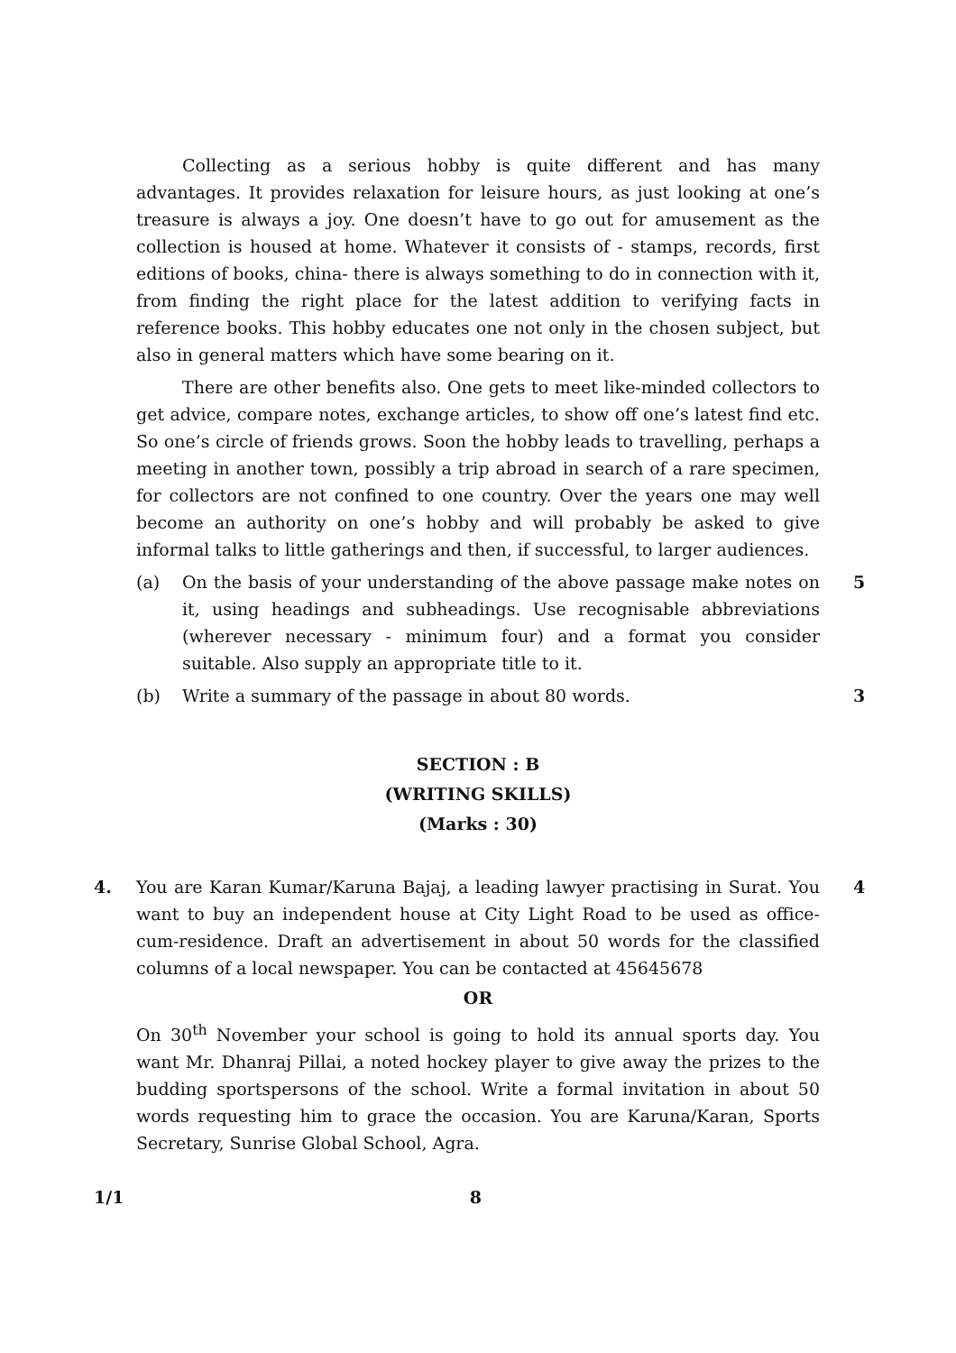Collecting as a serious hobby is quite different and has many advantages. It provides relaxation for leisure hours, as just looking at one’s treasure is always a joy. One doesn’t have to go out for amusement as the collection is housed at home. Whatever it consists of - stamps, records, first editions of books, china- there is always something to do in connection with it, from finding the right place for the latest addition to verifying facts in reference books. This hobby educates one not only in the chosen subject, but also in general matters which have some bearing on it.
There are other benefits also. One gets to meet like-minded collectors to get advice, compare notes, exchange articles, to show off one’s latest find etc. So one’s circle of friends grows. Soon the hobby leads to travelling, perhaps a meeting in another town, possibly a trip abroad in search of a rare specimen, for collectors are not confined to one country. Over the years one may well become an authority on one’s hobby and will probably be asked to give informal talks to little gatherings and then, if successful, to larger audiences.
(a) On the basis of your understanding of the above passage make notes on it, using headings and subheadings. Use recognisable abbreviations (wherever necessary - minimum four) and a format you consider suitable. Also supply an appropriate title to it. 5
(b) Write a summary of the passage in about 80 words. 3
SECTION : B
(WRITING SKILLS)
(Marks : 30)
4. You are Karan Kumar/Karuna Bajaj, a leading lawyer practising in Surat. You want to buy an independent house at City Light Road to be used as office-cum-residence. Draft an advertisement in about 50 words for the classified columns of a local newspaper. You can be contacted at 45645678 4
OR
On 30<sup>th</sup> November your school is going to hold its annual sports day. You want Mr. Dhanraj Pillai, a noted hockey player to give away the prizes to the budding sportspersons of the school. Write a formal invitation in about 50 words requesting him to grace the occasion. You are Karuna/Karan, Sports Secretary, Sunrise Global School, Agra.
1/1 8